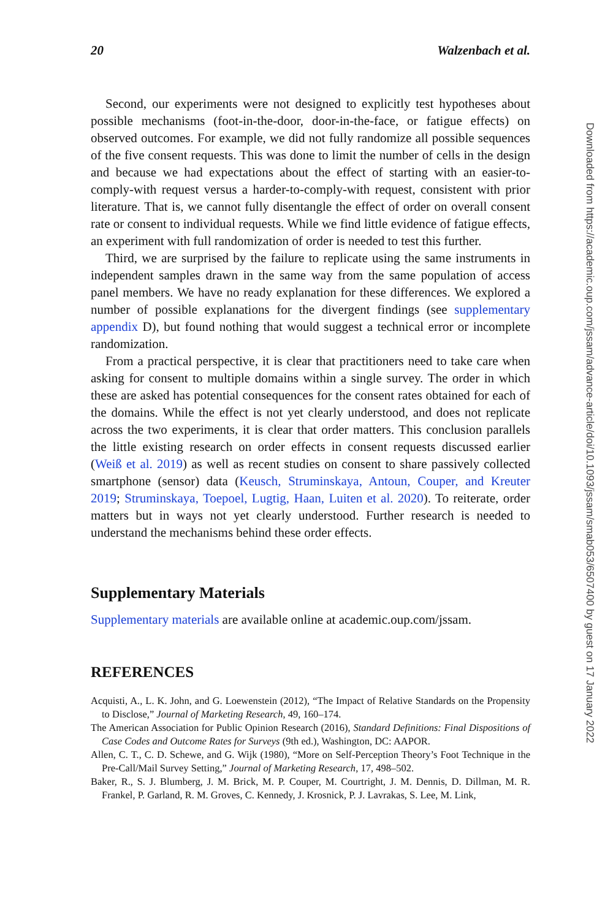20 Walzenbach et al.
Second, our experiments were not designed to explicitly test hypotheses about possible mechanisms (foot-in-the-door, door-in-the-face, or fatigue effects) on observed outcomes. For example, we did not fully randomize all possible sequences of the five consent requests. This was done to limit the number of cells in the design and because we had expectations about the effect of starting with an easier-to-comply-with request versus a harder-to-comply-with request, consistent with prior literature. That is, we cannot fully disentangle the effect of order on overall consent rate or consent to individual requests. While we find little evidence of fatigue effects, an experiment with full randomization of order is needed to test this further.
Third, we are surprised by the failure to replicate using the same instruments in independent samples drawn in the same way from the same population of access panel members. We have no ready explanation for these differences. We explored a number of possible explanations for the divergent findings (see supplementary appendix D), but found nothing that would suggest a technical error or incomplete randomization.
From a practical perspective, it is clear that practitioners need to take care when asking for consent to multiple domains within a single survey. The order in which these are asked has potential consequences for the consent rates obtained for each of the domains. While the effect is not yet clearly understood, and does not replicate across the two experiments, it is clear that order matters. This conclusion parallels the little existing research on order effects in consent requests discussed earlier (Weiß et al. 2019) as well as recent studies on consent to share passively collected smartphone (sensor) data (Keusch, Struminskaya, Antoun, Couper, and Kreuter 2019; Struminskaya, Toepoel, Lugtig, Haan, Luiten et al. 2020). To reiterate, order matters but in ways not yet clearly understood. Further research is needed to understand the mechanisms behind these order effects.
Supplementary Materials
Supplementary materials are available online at academic.oup.com/jssam.
REFERENCES
Acquisti, A., L. K. John, and G. Loewenstein (2012), “The Impact of Relative Standards on the Propensity to Disclose,” Journal of Marketing Research, 49, 160–174.
The American Association for Public Opinion Research (2016), Standard Definitions: Final Dispositions of Case Codes and Outcome Rates for Surveys (9th ed.), Washington, DC: AAPOR.
Allen, C. T., C. D. Schewe, and G. Wijk (1980), “More on Self-Perception Theory’s Foot Technique in the Pre-Call/Mail Survey Setting,” Journal of Marketing Research, 17, 498–502.
Baker, R., S. J. Blumberg, J. M. Brick, M. P. Couper, M. Courtright, J. M. Dennis, D. Dillman, M. R. Frankel, P. Garland, R. M. Groves, C. Kennedy, J. Krosnick, P. J. Lavrakas, S. Lee, M. Link,
Downloaded from https://academic.oup.com/jssam/advance-article/doi/10.1093/jssam/smab053/6507400 by guest on 17 January 2022